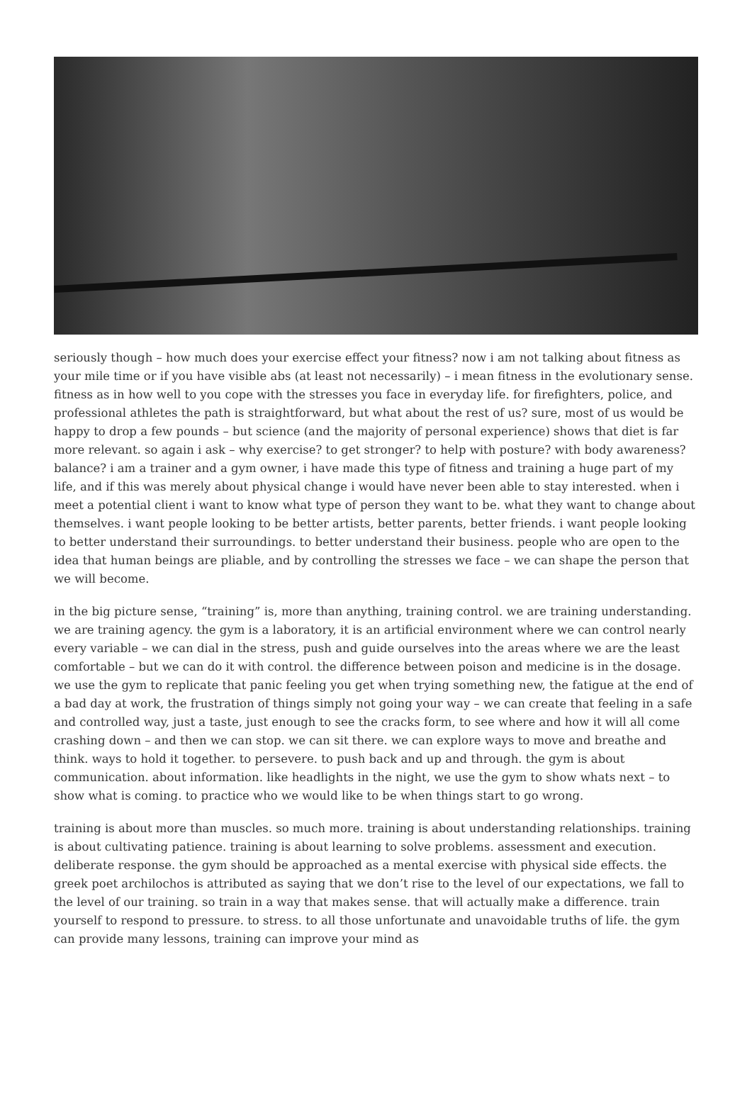seriously though – how much does your exercise effect your fitness? now i am not talking about fitness as your mile time or if you have visible abs (at least not necessarily) – i mean fitness in the evolutionary sense. fitness as in how well to you cope with the stresses you face in everyday life. for firefighters, police, and professional athletes the path is straightforward, but what about the rest of us? sure, most of us would be happy to drop a few pounds – but science (and the majority of personal experience) shows that diet is far more relevant. so again i ask – why exercise? to get stronger? to help with posture? with body awareness? balance? i am a trainer and a gym owner, i have made this type of fitness and training a huge part of my life, and if this was merely about physical change i would have never been able to stay interested. when i meet a potential client i want to know what type of person they want to be. what they want to change about themselves. i want people looking to be better artists, better parents, better friends. i want people looking to better understand their surroundings. to better understand their business. people who are open to the idea that human beings are pliable, and by controlling the stresses we face – we can shape the person that we will become.
in the big picture sense, “training” is, more than anything, training control. we are training understanding. we are training agency. the gym is a laboratory, it is an artificial environment where we can control nearly every variable – we can dial in the stress, push and guide ourselves into the areas where we are the least comfortable – but we can do it with control. the difference between poison and medicine is in the dosage. we use the gym to replicate that panic feeling you get when trying something new, the fatigue at the end of a bad day at work, the frustration of things simply not going your way – we can create that feeling in a safe and controlled way, just a taste, just enough to see the cracks form, to see where and how it will all come crashing down – and then we can stop. we can sit there. we can explore ways to move and breathe and think. ways to hold it together. to persevere. to push back and up and through. the gym is about communication. about information. like headlights in the night, we use the gym to show whats next – to show what is coming. to practice who we would like to be when things start to go wrong.
training is about more than muscles. so much more. training is about understanding relationships. training is about cultivating patience. training is about learning to solve problems. assessment and execution. deliberate response. the gym should be approached as a mental exercise with physical side effects. the greek poet archilochos is attributed as saying that we don’t rise to the level of our expectations, we fall to the level of our training. so train in a way that makes sense. that will actually make a difference. train yourself to respond to pressure. to stress. to all those unfortunate and unavoidable truths of life. the gym can provide many lessons, training can improve your mind as